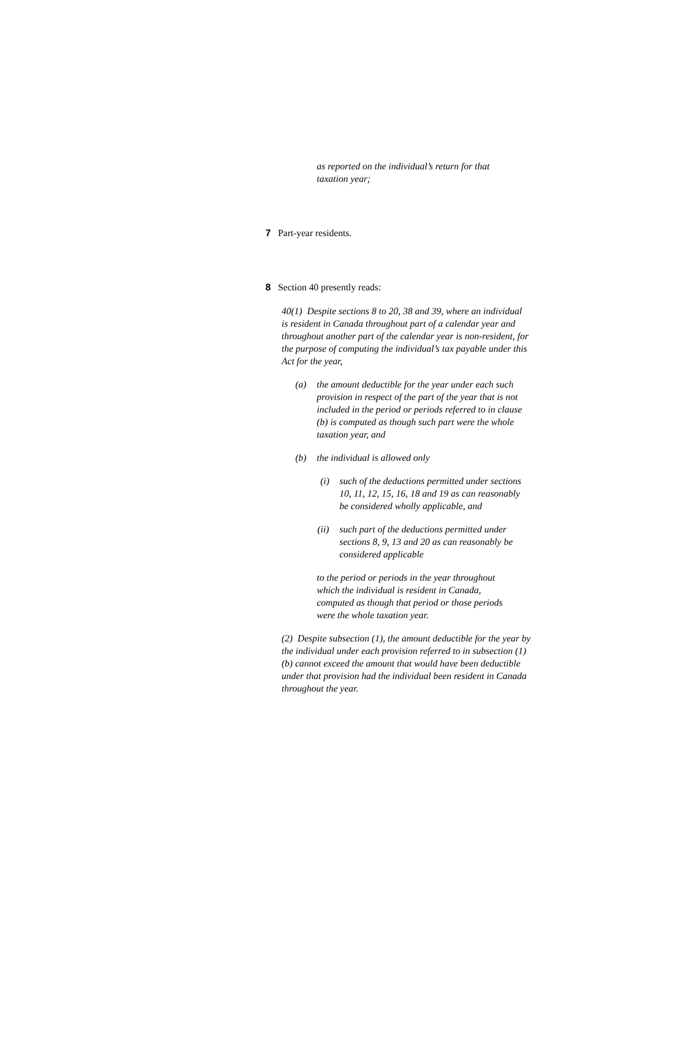as reported on the individual’s return for that taxation year;
7 Part-year residents.
8 Section 40 presently reads:
40(1) Despite sections 8 to 20, 38 and 39, where an individual is resident in Canada throughout part of a calendar year and throughout another part of the calendar year is non-resident, for the purpose of computing the individual’s tax payable under this Act for the year,
(a) the amount deductible for the year under each such provision in respect of the part of the year that is not included in the period or periods referred to in clause (b) is computed as though such part were the whole taxation year, and
(b) the individual is allowed only
(i) such of the deductions permitted under sections 10, 11, 12, 15, 16, 18 and 19 as can reasonably be considered wholly applicable, and
(ii)
such part of the deductions permitted under sections 8, 9, 13 and 20 as can reasonably be considered applicable
to the period or periods in the year throughout which the individual is resident in Canada, computed as though that period or those periods were the whole taxation year.
(2) Despite subsection (1), the amount deductible for the year by the individual under each provision referred to in subsection (1)(b) cannot exceed the amount that would have been deductible under that provision had the individual been resident in Canada throughout the year.